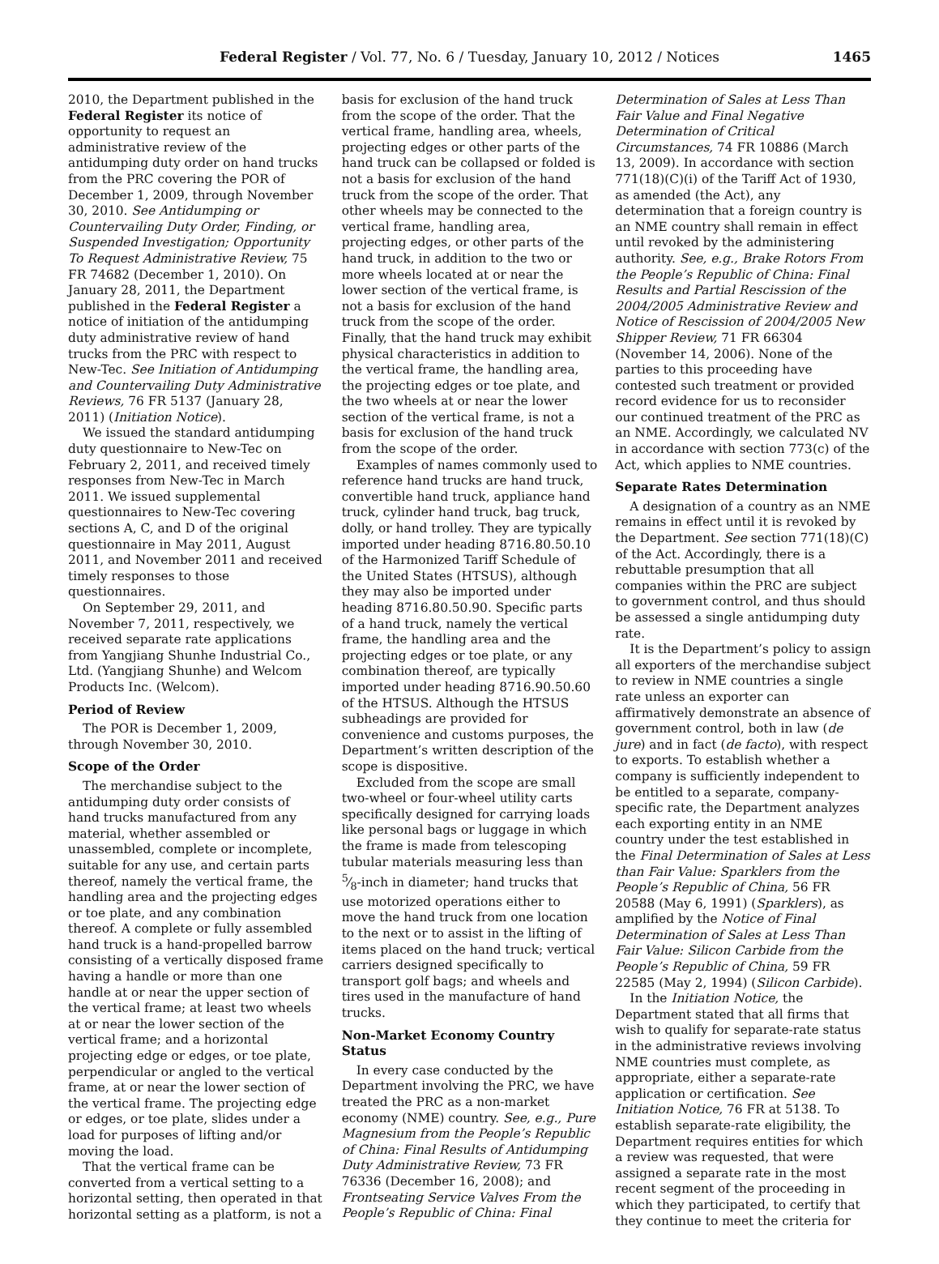Federal Register / Vol. 77, No. 6 / Tuesday, January 10, 2012 / Notices 1465
2010, the Department published in the Federal Register its notice of opportunity to request an administrative review of the antidumping duty order on hand trucks from the PRC covering the POR of December 1, 2009, through November 30, 2010. See Antidumping or Countervailing Duty Order, Finding, or Suspended Investigation; Opportunity To Request Administrative Review, 75 FR 74682 (December 1, 2010). On January 28, 2011, the Department published in the Federal Register a notice of initiation of the antidumping duty administrative review of hand trucks from the PRC with respect to New-Tec. See Initiation of Antidumping and Countervailing Duty Administrative Reviews, 76 FR 5137 (January 28, 2011) (Initiation Notice).
We issued the standard antidumping duty questionnaire to New-Tec on February 2, 2011, and received timely responses from New-Tec in March 2011. We issued supplemental questionnaires to New-Tec covering sections A, C, and D of the original questionnaire in May 2011, August 2011, and November 2011 and received timely responses to those questionnaires.
On September 29, 2011, and November 7, 2011, respectively, we received separate rate applications from Yangjiang Shunhe Industrial Co., Ltd. (Yangjiang Shunhe) and Welcom Products Inc. (Welcom).
Period of Review
The POR is December 1, 2009, through November 30, 2010.
Scope of the Order
The merchandise subject to the antidumping duty order consists of hand trucks manufactured from any material, whether assembled or unassembled, complete or incomplete, suitable for any use, and certain parts thereof, namely the vertical frame, the handling area and the projecting edges or toe plate, and any combination thereof. A complete or fully assembled hand truck is a hand-propelled barrow consisting of a vertically disposed frame having a handle or more than one handle at or near the upper section of the vertical frame; at least two wheels at or near the lower section of the vertical frame; and a horizontal projecting edge or edges, or toe plate, perpendicular or angled to the vertical frame, at or near the lower section of the vertical frame. The projecting edge or edges, or toe plate, slides under a load for purposes of lifting and/or moving the load.
That the vertical frame can be converted from a vertical setting to a horizontal setting, then operated in that horizontal setting as a platform, is not a basis for exclusion of the hand truck from the scope of the order. That the vertical frame, handling area, wheels, projecting edges or other parts of the hand truck can be collapsed or folded is not a basis for exclusion of the hand truck from the scope of the order. That other wheels may be connected to the vertical frame, handling area, projecting edges, or other parts of the hand truck, in addition to the two or more wheels located at or near the lower section of the vertical frame, is not a basis for exclusion of the hand truck from the scope of the order. Finally, that the hand truck may exhibit physical characteristics in addition to the vertical frame, the handling area, the projecting edges or toe plate, and the two wheels at or near the lower section of the vertical frame, is not a basis for exclusion of the hand truck from the scope of the order.
Examples of names commonly used to reference hand trucks are hand truck, convertible hand truck, appliance hand truck, cylinder hand truck, bag truck, dolly, or hand trolley. They are typically imported under heading 8716.80.50.10 of the Harmonized Tariff Schedule of the United States (HTSUS), although they may also be imported under heading 8716.80.50.90. Specific parts of a hand truck, namely the vertical frame, the handling area and the projecting edges or toe plate, or any combination thereof, are typically imported under heading 8716.90.50.60 of the HTSUS. Although the HTSUS subheadings are provided for convenience and customs purposes, the Department’s written description of the scope is dispositive.
Excluded from the scope are small two-wheel or four-wheel utility carts specifically designed for carrying loads like personal bags or luggage in which the frame is made from telescoping tubular materials measuring less than 5⁄8-inch in diameter; hand trucks that use motorized operations either to move the hand truck from one location to the next or to assist in the lifting of items placed on the hand truck; vertical carriers designed specifically to transport golf bags; and wheels and tires used in the manufacture of hand trucks.
Non-Market Economy Country Status
In every case conducted by the Department involving the PRC, we have treated the PRC as a non-market economy (NME) country. See, e.g., Pure Magnesium from the People’s Republic of China: Final Results of Antidumping Duty Administrative Review, 73 FR 76336 (December 16, 2008); and Frontseating Service Valves From the People’s Republic of China: Final Determination of Sales at Less Than Fair Value and Final Negative Determination of Critical Circumstances, 74 FR 10886 (March 13, 2009). In accordance with section 771(18)(C)(i) of the Tariff Act of 1930, as amended (the Act), any determination that a foreign country is an NME country shall remain in effect until revoked by the administering authority. See, e.g., Brake Rotors From the People’s Republic of China: Final Results and Partial Rescission of the 2004/2005 Administrative Review and Notice of Rescission of 2004/2005 New Shipper Review, 71 FR 66304 (November 14, 2006). None of the parties to this proceeding have contested such treatment or provided record evidence for us to reconsider our continued treatment of the PRC as an NME. Accordingly, we calculated NV in accordance with section 773(c) of the Act, which applies to NME countries.
Separate Rates Determination
A designation of a country as an NME remains in effect until it is revoked by the Department. See section 771(18)(C) of the Act. Accordingly, there is a rebuttable presumption that all companies within the PRC are subject to government control, and thus should be assessed a single antidumping duty rate.
It is the Department’s policy to assign all exporters of the merchandise subject to review in NME countries a single rate unless an exporter can affirmatively demonstrate an absence of government control, both in law (de jure) and in fact (de facto), with respect to exports. To establish whether a company is sufficiently independent to be entitled to a separate, company-specific rate, the Department analyzes each exporting entity in an NME country under the test established in the Final Determination of Sales at Less than Fair Value: Sparklers from the People’s Republic of China, 56 FR 20588 (May 6, 1991) (Sparklers), as amplified by the Notice of Final Determination of Sales at Less Than Fair Value: Silicon Carbide from the People’s Republic of China, 59 FR 22585 (May 2, 1994) (Silicon Carbide).
In the Initiation Notice, the Department stated that all firms that wish to qualify for separate-rate status in the administrative reviews involving NME countries must complete, as appropriate, either a separate-rate application or certification. See Initiation Notice, 76 FR at 5138. To establish separate-rate eligibility, the Department requires entities for which a review was requested, that were assigned a separate rate in the most recent segment of the proceeding in which they participated, to certify that they continue to meet the criteria for